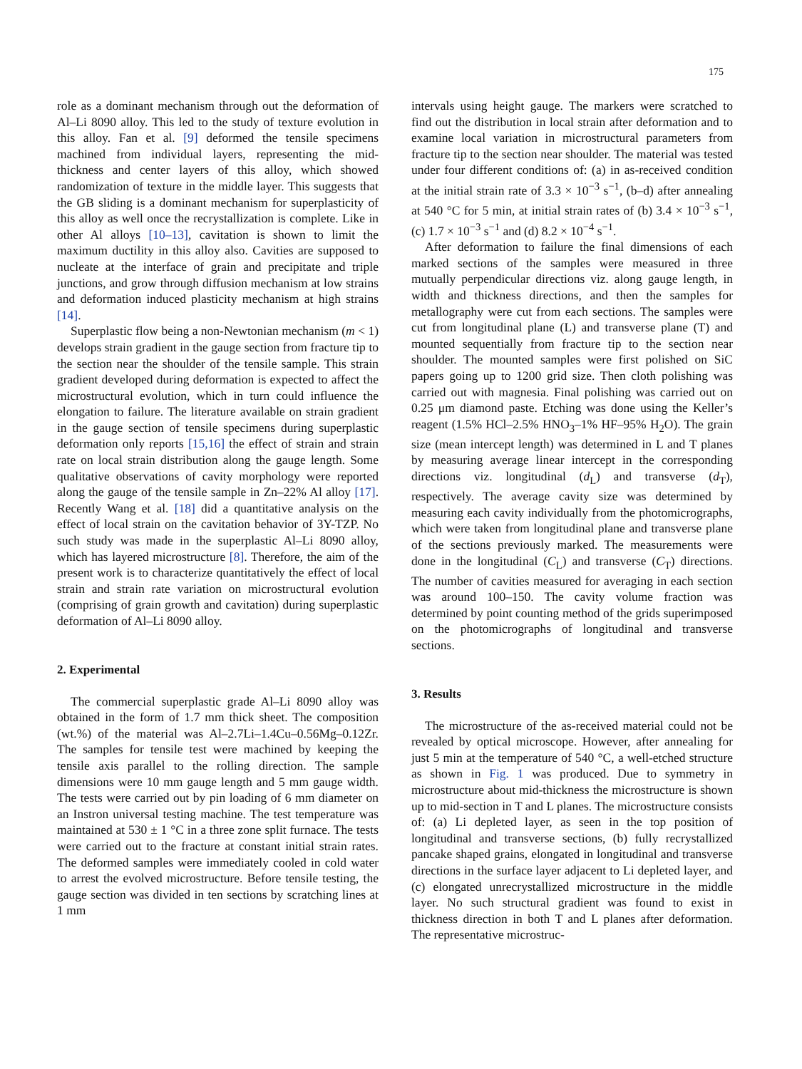175
role as a dominant mechanism through out the deformation of Al–Li 8090 alloy. This led to the study of texture evolution in this alloy. Fan et al. [9] deformed the tensile specimens machined from individual layers, representing the mid-thickness and center layers of this alloy, which showed randomization of texture in the middle layer. This suggests that the GB sliding is a dominant mechanism for superplasticity of this alloy as well once the recrystallization is complete. Like in other Al alloys [10–13], cavitation is shown to limit the maximum ductility in this alloy also. Cavities are supposed to nucleate at the interface of grain and precipitate and triple junctions, and grow through diffusion mechanism at low strains and deformation induced plasticity mechanism at high strains [14].
Superplastic flow being a non-Newtonian mechanism (m < 1) develops strain gradient in the gauge section from fracture tip to the section near the shoulder of the tensile sample. This strain gradient developed during deformation is expected to affect the microstructural evolution, which in turn could influence the elongation to failure. The literature available on strain gradient in the gauge section of tensile specimens during superplastic deformation only reports [15,16] the effect of strain and strain rate on local strain distribution along the gauge length. Some qualitative observations of cavity morphology were reported along the gauge of the tensile sample in Zn–22% Al alloy [17]. Recently Wang et al. [18] did a quantitative analysis on the effect of local strain on the cavitation behavior of 3Y-TZP. No such study was made in the superplastic Al–Li 8090 alloy, which has layered microstructure [8]. Therefore, the aim of the present work is to characterize quantitatively the effect of local strain and strain rate variation on microstructural evolution (comprising of grain growth and cavitation) during superplastic deformation of Al–Li 8090 alloy.
2. Experimental
The commercial superplastic grade Al–Li 8090 alloy was obtained in the form of 1.7 mm thick sheet. The composition (wt.%) of the material was Al–2.7Li–1.4Cu–0.56Mg–0.12Zr. The samples for tensile test were machined by keeping the tensile axis parallel to the rolling direction. The sample dimensions were 10 mm gauge length and 5 mm gauge width. The tests were carried out by pin loading of 6 mm diameter on an Instron universal testing machine. The test temperature was maintained at 530 ± 1 °C in a three zone split furnace. The tests were carried out to the fracture at constant initial strain rates. The deformed samples were immediately cooled in cold water to arrest the evolved microstructure. Before tensile testing, the gauge section was divided in ten sections by scratching lines at 1 mm
intervals using height gauge. The markers were scratched to find out the distribution in local strain after deformation and to examine local variation in microstructural parameters from fracture tip to the section near shoulder. The material was tested under four different conditions of: (a) in as-received condition at the initial strain rate of 3.3 × 10<sup>−3</sup> s<sup>−1</sup>, (b–d) after annealing at 540 °C for 5 min, at initial strain rates of (b) 3.4 × 10<sup>−3</sup> s<sup>−1</sup>, (c) 1.7 × 10<sup>−3</sup> s<sup>−1</sup> and (d) 8.2 × 10<sup>−4</sup> s<sup>−1</sup>.
After deformation to failure the final dimensions of each marked sections of the samples were measured in three mutually perpendicular directions viz. along gauge length, in width and thickness directions, and then the samples for metallography were cut from each sections. The samples were cut from longitudinal plane (L) and transverse plane (T) and mounted sequentially from fracture tip to the section near shoulder. The mounted samples were first polished on SiC papers going up to 1200 grid size. Then cloth polishing was carried out with magnesia. Final polishing was carried out on 0.25 μm diamond paste. Etching was done using the Keller’s reagent (1.5% HCl–2.5% HNO<sub>3</sub>–1% HF–95% H<sub>2</sub>O). The grain size (mean intercept length) was determined in L and T planes by measuring average linear intercept in the corresponding directions viz. longitudinal (d<sub>L</sub>) and transverse (d<sub>T</sub>), respectively. The average cavity size was determined by measuring each cavity individually from the photomicrographs, which were taken from longitudinal plane and transverse plane of the sections previously marked. The measurements were done in the longitudinal (C<sub>L</sub>) and transverse (C<sub>T</sub>) directions. The number of cavities measured for averaging in each section was around 100–150. The cavity volume fraction was determined by point counting method of the grids superimposed on the photomicrographs of longitudinal and transverse sections.
3. Results
The microstructure of the as-received material could not be revealed by optical microscope. However, after annealing for just 5 min at the temperature of 540 °C, a well-etched structure as shown in Fig. 1 was produced. Due to symmetry in microstructure about mid-thickness the microstructure is shown up to mid-section in T and L planes. The microstructure consists of: (a) Li depleted layer, as seen in the top position of longitudinal and transverse sections, (b) fully recrystallized pancake shaped grains, elongated in longitudinal and transverse directions in the surface layer adjacent to Li depleted layer, and (c) elongated unrecrystallized microstructure in the middle layer. No such structural gradient was found to exist in thickness direction in both T and L planes after deformation. The representative microstruc-